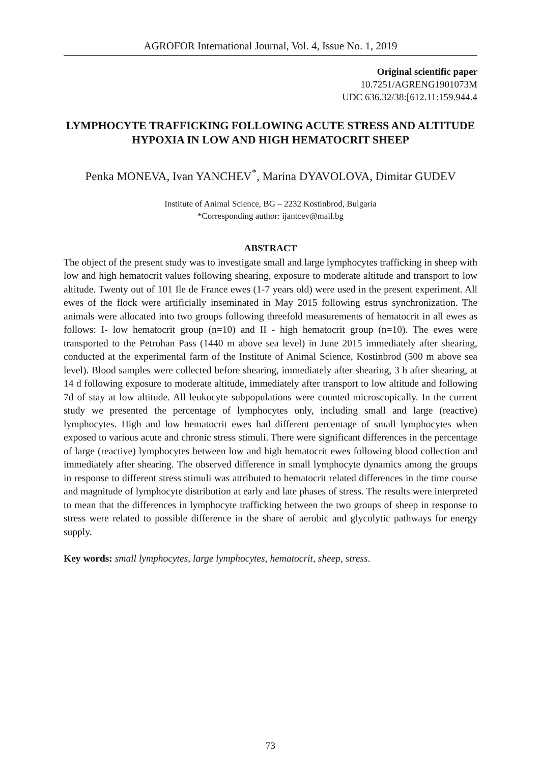AGROFOR International Journal, Vol. 4, Issue No. 1, 2019
Original scientific paper
10.7251/AGRENG1901073M
UDC 636.32/38:[612.11:159.944.4
LYMPHOCYTE TRAFFICKING FOLLOWING ACUTE STRESS AND ALTITUDE HYPOXIA IN LOW AND HIGH HEMATOCRIT SHEEP
Penka MONEVA, Ivan YANCHEV<sup>*</sup>, Marina DYAVOLOVA, Dimitar GUDEV
Institute of Animal Science, BG – 2232 Kostinbrod, Bulgaria
*Corresponding author: ijantcev@mail.bg
ABSTRACT
The object of the present study was to investigate small and large lymphocytes trafficking in sheep with low and high hematocrit values following shearing, exposure to moderate altitude and transport to low altitude. Twenty out of 101 Ile de France ewes (1-7 years old) were used in the present experiment. All ewes of the flock were artificially inseminated in May 2015 following estrus synchronization. The animals were allocated into two groups following threefold measurements of hematocrit in all ewes as follows: I- low hematocrit group (n=10) and II - high hematocrit group (n=10). The ewes were transported to the Petrohan Pass (1440 m above sea level) in June 2015 immediately after shearing, conducted at the experimental farm of the Institute of Animal Science, Kostinbrod (500 m above sea level). Blood samples were collected before shearing, immediately after shearing, 3 h after shearing, at 14 d following exposure to moderate altitude, immediately after transport to low altitude and following 7d of stay at low altitude. All leukocyte subpopulations were counted microscopically. In the current study we presented the percentage of lymphocytes only, including small and large (reactive) lymphocytes. High and low hematocrit ewes had different percentage of small lymphocytes when exposed to various acute and chronic stress stimuli. There were significant differences in the percentage of large (reactive) lymphocytes between low and high hematocrit ewes following blood collection and immediately after shearing. The observed difference in small lymphocyte dynamics among the groups in response to different stress stimuli was attributed to hematocrit related differences in the time course and magnitude of lymphocyte distribution at early and late phases of stress. The results were interpreted to mean that the differences in lymphocyte trafficking between the two groups of sheep in response to stress were related to possible difference in the share of aerobic and glycolytic pathways for energy supply.
Key words: small lymphocytes, large lymphocytes, hematocrit, sheep, stress.
73